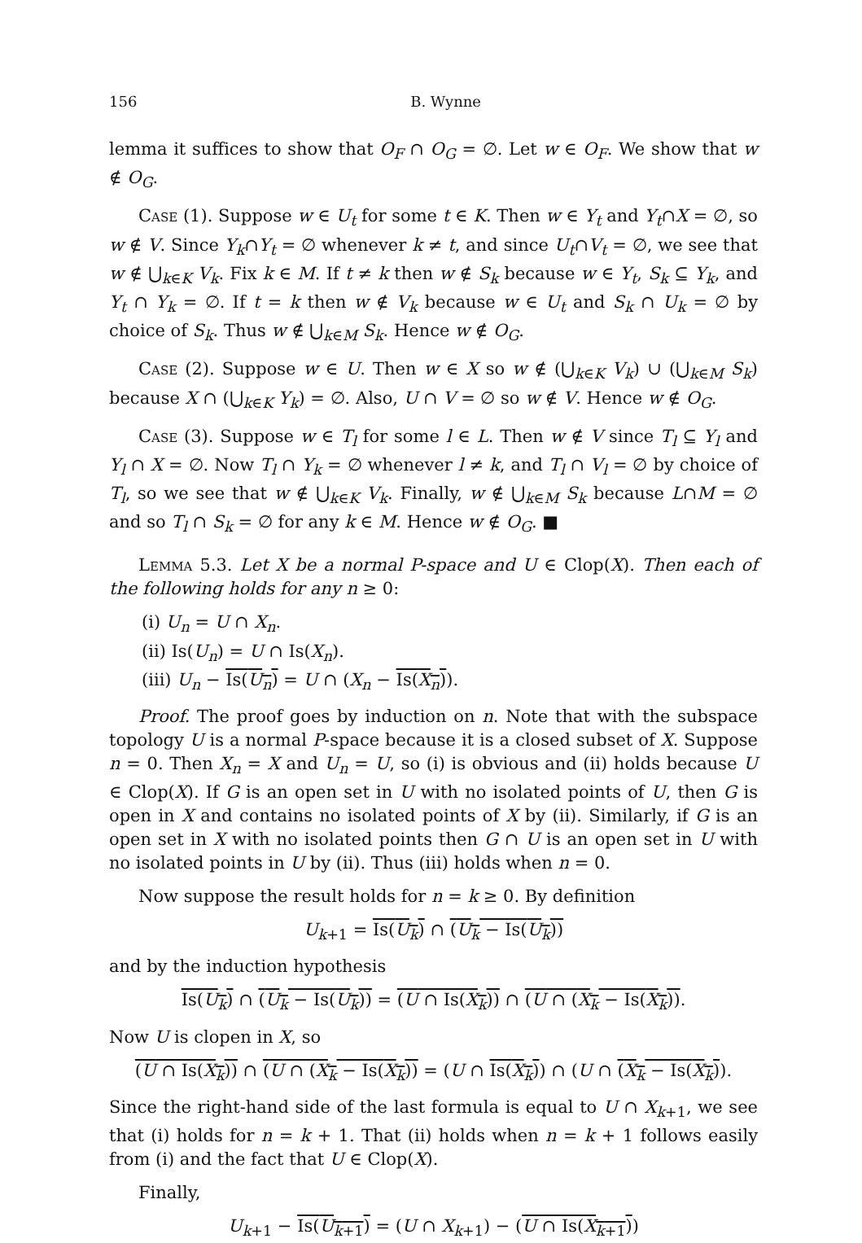156 B. Wynne
lemma it suffices to show that O<sub>F</sub> ∩ O<sub>G</sub> = ∅. Let w ∈ O<sub>F</sub>. We show that w ∉ O<sub>G</sub>.
Case (1). Suppose w ∈ U<sub>t</sub> for some t ∈ K. Then w ∈ Y<sub>t</sub> and Y<sub>t</sub>∩X = ∅, so w ∉ V. Since Y<sub>k</sub>∩Y<sub>t</sub> = ∅ whenever k ≠ t, and since U<sub>t</sub>∩V<sub>t</sub> = ∅, we see that w ∉ ⋃<sub>k∈K</sub> V<sub>k</sub>. Fix k ∈ M. If t ≠ k then w ∉ S<sub>k</sub> because w ∈ Y<sub>t</sub>, S<sub>k</sub> ⊆ Y<sub>k</sub>, and Y<sub>t</sub> ∩ Y<sub>k</sub> = ∅. If t = k then w ∉ V<sub>k</sub> because w ∈ U<sub>t</sub> and S<sub>k</sub> ∩ U<sub>k</sub> = ∅ by choice of S<sub>k</sub>. Thus w ∉ ⋃<sub>k∈M</sub> S<sub>k</sub>. Hence w ∉ O<sub>G</sub>.
Case (2). Suppose w ∈ U. Then w ∈ X so w ∉ (⋃<sub>k∈K</sub> V<sub>k</sub>) ∪ (⋃<sub>k∈M</sub> S<sub>k</sub>) because X ∩ (⋃<sub>k∈K</sub> Y<sub>k</sub>) = ∅. Also, U ∩ V = ∅ so w ∉ V. Hence w ∉ O<sub>G</sub>.
Case (3). Suppose w ∈ T<sub>l</sub> for some l ∈ L. Then w ∉ V since T<sub>l</sub> ⊆ Y<sub>l</sub> and Y<sub>l</sub> ∩ X = ∅. Now T<sub>l</sub> ∩ Y<sub>k</sub> = ∅ whenever l ≠ k, and T<sub>l</sub> ∩ V<sub>l</sub> = ∅ by choice of T<sub>l</sub>, so we see that w ∉ ⋃<sub>k∈K</sub> V<sub>k</sub>. Finally, w ∉ ⋃<sub>k∈M</sub> S<sub>k</sub> because L∩M = ∅ and so T<sub>l</sub> ∩ S<sub>k</sub> = ∅ for any k ∈ M. Hence w ∉ O<sub>G</sub>. ■
Lemma 5.3. Let X be a normal P-space and U ∈ Clop(X). Then each of the following holds for any n ≥ 0:
(i) U<sub>n</sub> = U ∩ X<sub>n</sub>.
(ii) Is(U<sub>n</sub>) = U ∩ Is(X<sub>n</sub>).
(iii) U<sub>n</sub> − Is(U<sub>n</sub>) = U ∩ (X<sub>n</sub> − Is(X<sub>n</sub>)).
Proof. The proof goes by induction on n. Note that with the subspace topology U is a normal P-space because it is a closed subset of X. Suppose n = 0. Then X<sub>n</sub> = X and U<sub>n</sub> = U, so (i) is obvious and (ii) holds because U ∈ Clop(X). If G is an open set in U with no isolated points of U, then G is open in X and contains no isolated points of X by (ii). Similarly, if G is an open set in X with no isolated points then G ∩ U is an open set in U with no isolated points in U by (ii). Thus (iii) holds when n = 0.
Now suppose the result holds for n = k ≥ 0. By definition
U<sub>k+1</sub> = Is(U<sub>k</sub>) ∩ (U<sub>k</sub> − Is(U<sub>k</sub>))
and by the induction hypothesis
Is(U<sub>k</sub>) ∩ (U<sub>k</sub> − Is(U<sub>k</sub>)) = (U ∩ Is(X<sub>k</sub>)) ∩ (U ∩ (X<sub>k</sub> − Is(X<sub>k</sub>)).
Now U is clopen in X, so
(U ∩ Is(X<sub>k</sub>)) ∩ (U ∩ (X<sub>k</sub> − Is(X<sub>k</sub>)) = (U ∩ Is(X<sub>k</sub>)) ∩ (U ∩ (X<sub>k</sub> − Is(X<sub>k</sub>)).
Since the right-hand side of the last formula is equal to U ∩ X<sub>k+1</sub>, we see that (i) holds for n = k + 1. That (ii) holds when n = k + 1 follows easily from (i) and the fact that U ∈ Clop(X).
Finally,
U<sub>k+1</sub> − Is(U<sub>k+1</sub>) = (U ∩ X<sub>k+1</sub>) − (U ∩ Is(X<sub>k+1</sub>))